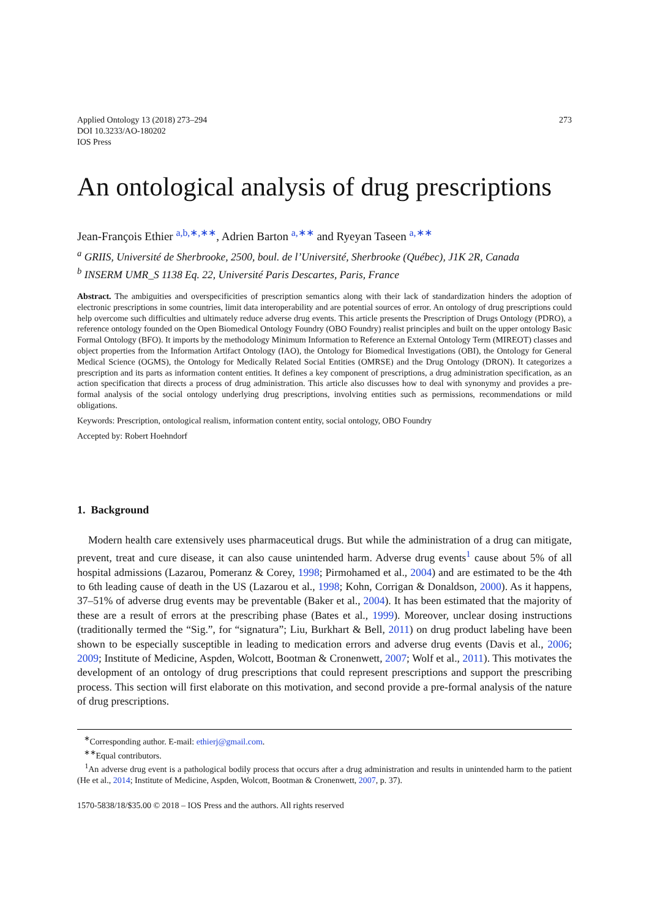Applied Ontology 13 (2018) 273–294
DOI 10.3233/AO-180202
IOS Press
273
An ontological analysis of drug prescriptions
Jean-François Ethier <sup>a,b,∗,∗∗</sup>, Adrien Barton <sup>a,∗∗</sup> and Ryeyan Taseen <sup>a,∗∗</sup>
<sup>a</sup> GRIIS, Université de Sherbrooke, 2500, boul. de l’Université, Sherbrooke (Québec), J1K 2R, Canada
<sup>b</sup> INSERM UMR_S 1138 Eq. 22, Université Paris Descartes, Paris, France
Abstract. The ambiguities and overspecificities of prescription semantics along with their lack of standardization hinders the adoption of electronic prescriptions in some countries, limit data interoperability and are potential sources of error. An ontology of drug prescriptions could help overcome such difficulties and ultimately reduce adverse drug events. This article presents the Prescription of Drugs Ontology (PDRO), a reference ontology founded on the Open Biomedical Ontology Foundry (OBO Foundry) realist principles and built on the upper ontology Basic Formal Ontology (BFO). It imports by the methodology Minimum Information to Reference an External Ontology Term (MIREOT) classes and object properties from the Information Artifact Ontology (IAO), the Ontology for Biomedical Investigations (OBI), the Ontology for General Medical Science (OGMS), the Ontology for Medically Related Social Entities (OMRSE) and the Drug Ontology (DRON). It categorizes a prescription and its parts as information content entities. It defines a key component of prescriptions, a drug administration specification, as an action specification that directs a process of drug administration. This article also discusses how to deal with synonymy and provides a pre-formal analysis of the social ontology underlying drug prescriptions, involving entities such as permissions, recommendations or mild obligations.
Keywords: Prescription, ontological realism, information content entity, social ontology, OBO Foundry
Accepted by: Robert Hoehndorf
1. Background
Modern health care extensively uses pharmaceutical drugs. But while the administration of a drug can mitigate, prevent, treat and cure disease, it can also cause unintended harm. Adverse drug events<sup>1</sup> cause about 5% of all hospital admissions (Lazarou, Pomeranz & Corey, 1998; Pirmohamed et al., 2004) and are estimated to be the 4th to 6th leading cause of death in the US (Lazarou et al., 1998; Kohn, Corrigan & Donaldson, 2000). As it happens, 37–51% of adverse drug events may be preventable (Baker et al., 2004). It has been estimated that the majority of these are a result of errors at the prescribing phase (Bates et al., 1999). Moreover, unclear dosing instructions (traditionally termed the “Sig.”, for “signatura”; Liu, Burkhart & Bell, 2011) on drug product labeling have been shown to be especially susceptible in leading to medication errors and adverse drug events (Davis et al., 2006; 2009; Institute of Medicine, Aspden, Wolcott, Bootman & Cronenwett, 2007; Wolf et al., 2011). This motivates the development of an ontology of drug prescriptions that could represent prescriptions and support the prescribing process. This section will first elaborate on this motivation, and second provide a pre-formal analysis of the nature of drug prescriptions.
<sup>∗</sup>Corresponding author. E-mail: ethierj@gmail.com.
<sup>∗∗</sup>Equal contributors.
<sup>1</sup> An adverse drug event is a pathological bodily process that occurs after a drug administration and results in unintended harm to the patient (He et al., 2014; Institute of Medicine, Aspden, Wolcott, Bootman & Cronenwett, 2007, p. 37).
1570-5838/18/$35.00 © 2018 – IOS Press and the authors. All rights reserved